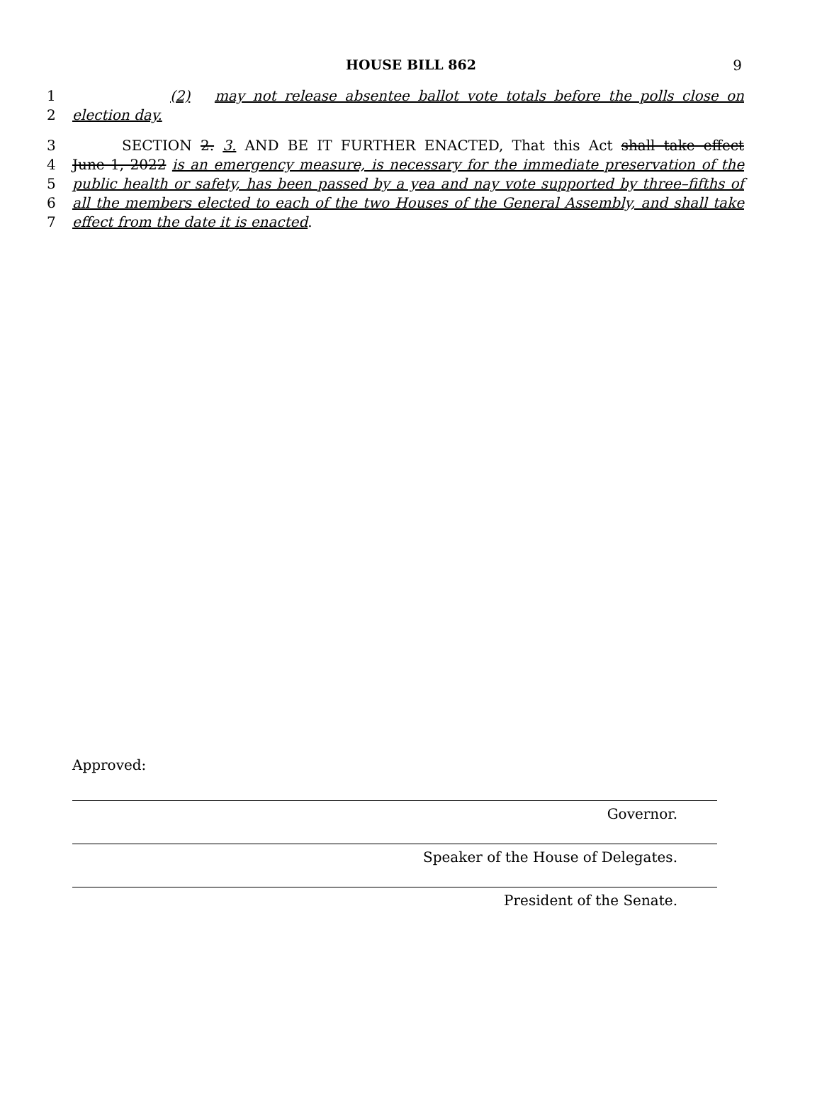HOUSE BILL 862
9
1 (2) may not release absentee ballot vote totals before the polls close on
2 election day.
3 SECTION 2. 3. AND BE IT FURTHER ENACTED, That this Act shall take effect
4 June 1, 2022 is an emergency measure, is necessary for the immediate preservation of the
5 public health or safety, has been passed by a yea and nay vote supported by three–fifths of
6 all the members elected to each of the two Houses of the General Assembly, and shall take
7 effect from the date it is enacted.
Approved:
Governor.
Speaker of the House of Delegates.
President of the Senate.